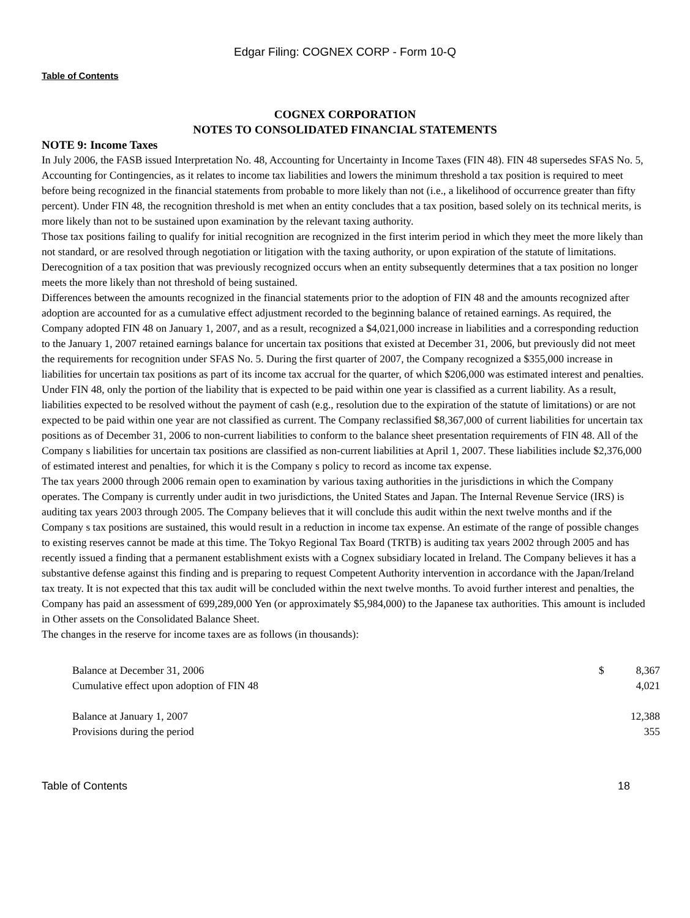Edgar Filing: COGNEX CORP - Form 10-Q
Table of Contents
COGNEX CORPORATION
NOTES TO CONSOLIDATED FINANCIAL STATEMENTS
NOTE 9: Income Taxes
In July 2006, the FASB issued Interpretation No. 48, Accounting for Uncertainty in Income Taxes (FIN 48). FIN 48 supersedes SFAS No. 5, Accounting for Contingencies, as it relates to income tax liabilities and lowers the minimum threshold a tax position is required to meet before being recognized in the financial statements from probable to more likely than not (i.e., a likelihood of occurrence greater than fifty percent). Under FIN 48, the recognition threshold is met when an entity concludes that a tax position, based solely on its technical merits, is more likely than not to be sustained upon examination by the relevant taxing authority.
Those tax positions failing to qualify for initial recognition are recognized in the first interim period in which they meet the more likely than not standard, or are resolved through negotiation or litigation with the taxing authority, or upon expiration of the statute of limitations. Derecognition of a tax position that was previously recognized occurs when an entity subsequently determines that a tax position no longer meets the more likely than not threshold of being sustained.
Differences between the amounts recognized in the financial statements prior to the adoption of FIN 48 and the amounts recognized after adoption are accounted for as a cumulative effect adjustment recorded to the beginning balance of retained earnings. As required, the Company adopted FIN 48 on January 1, 2007, and as a result, recognized a $4,021,000 increase in liabilities and a corresponding reduction to the January 1, 2007 retained earnings balance for uncertain tax positions that existed at December 31, 2006, but previously did not meet the requirements for recognition under SFAS No. 5. During the first quarter of 2007, the Company recognized a $355,000 increase in liabilities for uncertain tax positions as part of its income tax accrual for the quarter, of which $206,000 was estimated interest and penalties.
Under FIN 48, only the portion of the liability that is expected to be paid within one year is classified as a current liability. As a result, liabilities expected to be resolved without the payment of cash (e.g., resolution due to the expiration of the statute of limitations) or are not expected to be paid within one year are not classified as current. The Company reclassified $8,367,000 of current liabilities for uncertain tax positions as of December 31, 2006 to non-current liabilities to conform to the balance sheet presentation requirements of FIN 48. All of the Company s liabilities for uncertain tax positions are classified as non-current liabilities at April 1, 2007. These liabilities include $2,376,000 of estimated interest and penalties, for which it is the Company s policy to record as income tax expense.
The tax years 2000 through 2006 remain open to examination by various taxing authorities in the jurisdictions in which the Company operates. The Company is currently under audit in two jurisdictions, the United States and Japan. The Internal Revenue Service (IRS) is auditing tax years 2003 through 2005. The Company believes that it will conclude this audit within the next twelve months and if the Company s tax positions are sustained, this would result in a reduction in income tax expense. An estimate of the range of possible changes to existing reserves cannot be made at this time. The Tokyo Regional Tax Board (TRTB) is auditing tax years 2002 through 2005 and has recently issued a finding that a permanent establishment exists with a Cognex subsidiary located in Ireland. The Company believes it has a substantive defense against this finding and is preparing to request Competent Authority intervention in accordance with the Japan/Ireland tax treaty. It is not expected that this tax audit will be concluded within the next twelve months. To avoid further interest and penalties, the Company has paid an assessment of 699,289,000 Yen (or approximately $5,984,000) to the Japanese tax authorities. This amount is included in Other assets on the Consolidated Balance Sheet.
The changes in the reserve for income taxes are as follows (in thousands):
| Balance at December 31, 2006 | $ | 8,367 |
| Cumulative effect upon adoption of FIN 48 | | 4,021 |
| Balance at January 1, 2007 | | 12,388 |
| Provisions during the period | | 355 |
Table of Contents 18